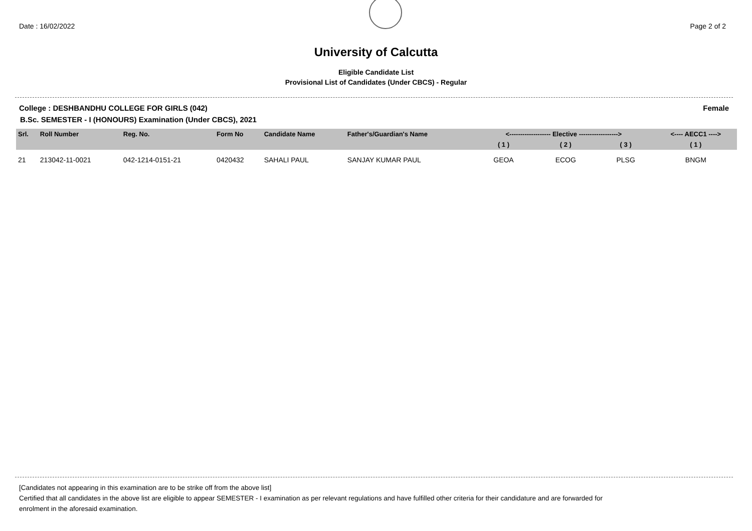Date : 16/02/2022 Page 2 of 2
University of Calcutta
Eligible Candidate List
Provisional List of Candidates (Under CBCS) - Regular
College : DESHBANDHU COLLEGE FOR GIRLS (042) Female
B.Sc. SEMESTER - I (HONOURS) Examination (Under CBCS), 2021
| Srl. | Roll Number | Reg. No. | Form No | Candidate Name | Father's/Guardian's Name | <------------------- Elective ------------------> | | | <---- AECC1 ----> |
| --- | --- | --- | --- | --- | --- | --- | --- | --- | --- |
| | | | | | | ( 1 ) | ( 2 ) | ( 3 ) | ( 1 ) |
| 21 | 213042-11-0021 | 042-1214-0151-21 | 0420432 | SAHALI PAUL | SANJAY KUMAR PAUL | GEOA | ECOG | PLSG | BNGM |
[Candidates not appearing in this examination are to be strike off from the above list]
Certified that all candidates in the above list are eligible to appear SEMESTER - I examination as per relevant regulations and have fulfilled other criteria for their candidature and are forwarded for
enrolment in the aforesaid examination.